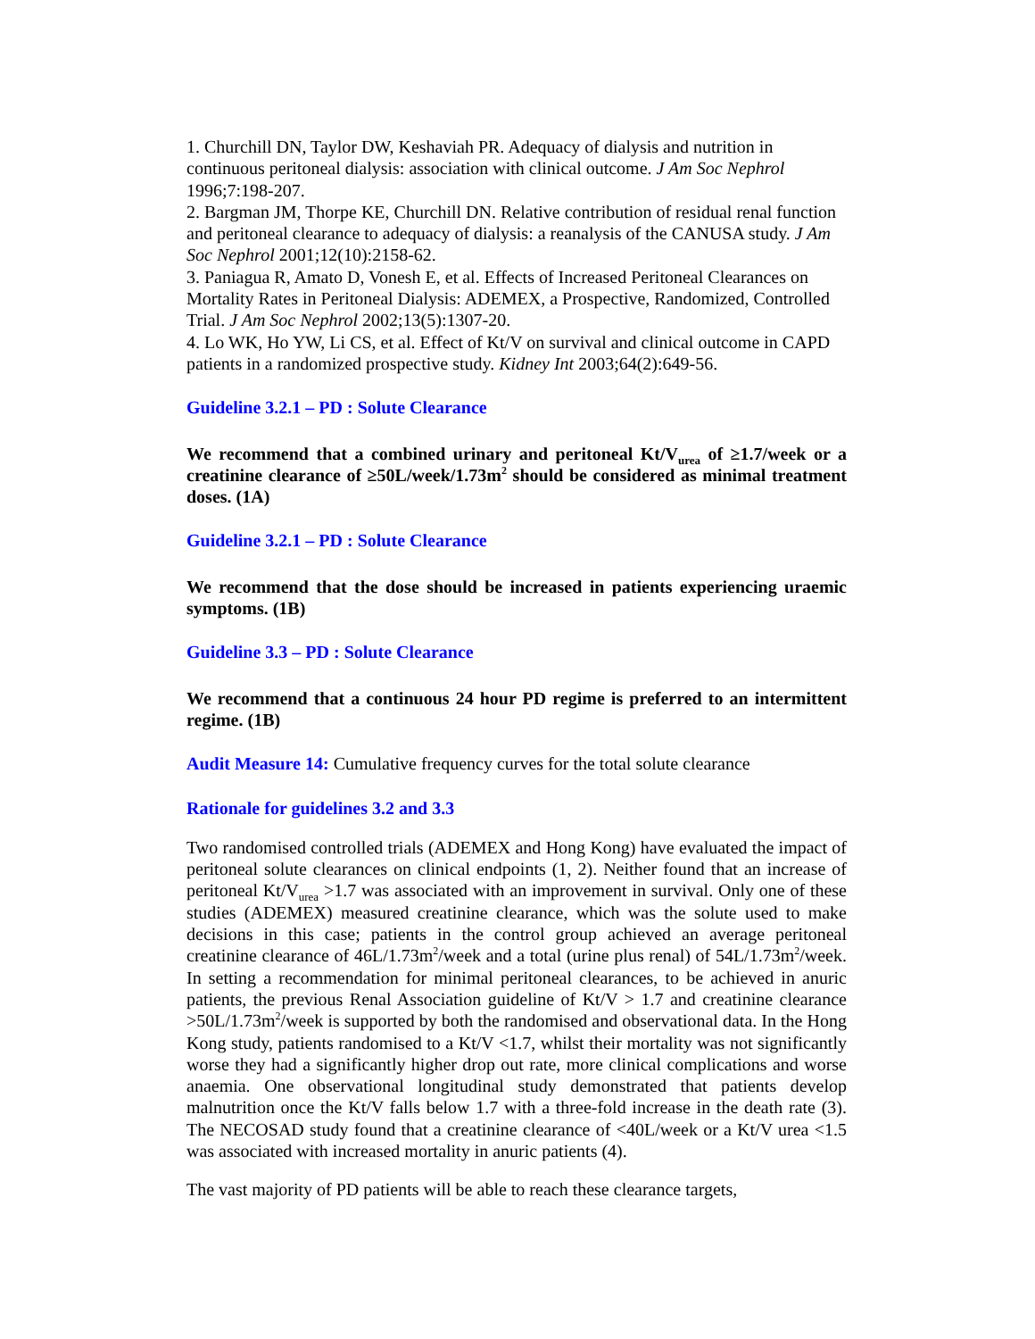1. Churchill DN, Taylor DW, Keshaviah PR. Adequacy of dialysis and nutrition in continuous peritoneal dialysis: association with clinical outcome. J Am Soc Nephrol 1996;7:198-207.
2. Bargman JM, Thorpe KE, Churchill DN. Relative contribution of residual renal function and peritoneal clearance to adequacy of dialysis: a reanalysis of the CANUSA study. J Am Soc Nephrol 2001;12(10):2158-62.
3. Paniagua R, Amato D, Vonesh E, et al. Effects of Increased Peritoneal Clearances on Mortality Rates in Peritoneal Dialysis: ADEMEX, a Prospective, Randomized, Controlled Trial. J Am Soc Nephrol 2002;13(5):1307-20.
4. Lo WK, Ho YW, Li CS, et al. Effect of Kt/V on survival and clinical outcome in CAPD patients in a randomized prospective study. Kidney Int 2003;64(2):649-56.
Guideline 3.2.1 – PD : Solute Clearance
We recommend that a combined urinary and peritoneal Kt/V<sub>urea</sub> of ≥1.7/week or a creatinine clearance of ≥50L/week/1.73m<sup>2</sup> should be considered as minimal treatment doses. (1A)
Guideline 3.2.1 – PD : Solute Clearance
We recommend that the dose should be increased in patients experiencing uraemic symptoms. (1B)
Guideline 3.3 – PD : Solute Clearance
We recommend that a continuous 24 hour PD regime is preferred to an intermittent regime. (1B)
Audit Measure 14: Cumulative frequency curves for the total solute clearance
Rationale for guidelines 3.2 and 3.3
Two randomised controlled trials (ADEMEX and Hong Kong) have evaluated the impact of peritoneal solute clearances on clinical endpoints (1, 2). Neither found that an increase of peritoneal Kt/V<sub>urea</sub> >1.7 was associated with an improvement in survival. Only one of these studies (ADEMEX) measured creatinine clearance, which was the solute used to make decisions in this case; patients in the control group achieved an average peritoneal creatinine clearance of 46L/1.73m<sup>2</sup>/week and a total (urine plus renal) of 54L/1.73m<sup>2</sup>/week. In setting a recommendation for minimal peritoneal clearances, to be achieved in anuric patients, the previous Renal Association guideline of Kt/V > 1.7 and creatinine clearance >50L/1.73m<sup>2</sup>/week is supported by both the randomised and observational data. In the Hong Kong study, patients randomised to a Kt/V <1.7, whilst their mortality was not significantly worse they had a significantly higher drop out rate, more clinical complications and worse anaemia. One observational longitudinal study demonstrated that patients develop malnutrition once the Kt/V falls below 1.7 with a three-fold increase in the death rate (3). The NECOSAD study found that a creatinine clearance of <40L/week or a Kt/V urea <1.5 was associated with increased mortality in anuric patients (4).
The vast majority of PD patients will be able to reach these clearance targets,